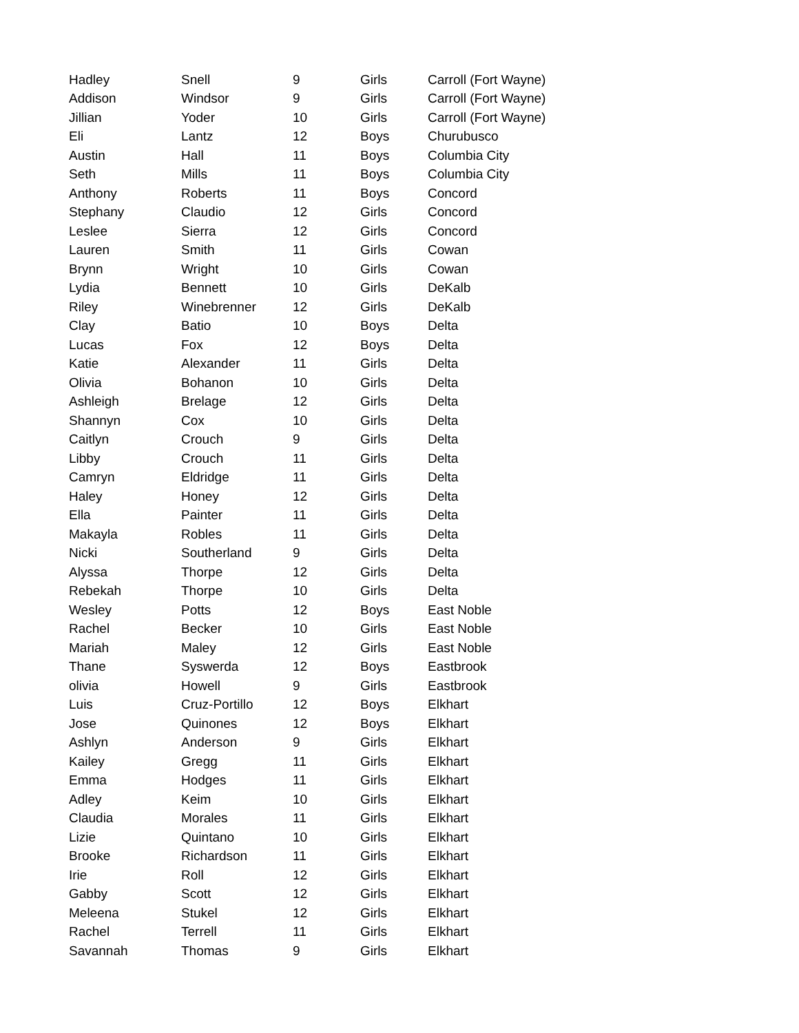| Hadley | Snell | 9 | Girls | Carroll (Fort Wayne) |
| Addison | Windsor | 9 | Girls | Carroll (Fort Wayne) |
| Jillian | Yoder | 10 | Girls | Carroll (Fort Wayne) |
| Eli | Lantz | 12 | Boys | Churubusco |
| Austin | Hall | 11 | Boys | Columbia City |
| Seth | Mills | 11 | Boys | Columbia City |
| Anthony | Roberts | 11 | Boys | Concord |
| Stephany | Claudio | 12 | Girls | Concord |
| Leslee | Sierra | 12 | Girls | Concord |
| Lauren | Smith | 11 | Girls | Cowan |
| Brynn | Wright | 10 | Girls | Cowan |
| Lydia | Bennett | 10 | Girls | DeKalb |
| Riley | Winebrenner | 12 | Girls | DeKalb |
| Clay | Batio | 10 | Boys | Delta |
| Lucas | Fox | 12 | Boys | Delta |
| Katie | Alexander | 11 | Girls | Delta |
| Olivia | Bohanon | 10 | Girls | Delta |
| Ashleigh | Brelage | 12 | Girls | Delta |
| Shannyn | Cox | 10 | Girls | Delta |
| Caitlyn | Crouch | 9 | Girls | Delta |
| Libby | Crouch | 11 | Girls | Delta |
| Camryn | Eldridge | 11 | Girls | Delta |
| Haley | Honey | 12 | Girls | Delta |
| Ella | Painter | 11 | Girls | Delta |
| Makayla | Robles | 11 | Girls | Delta |
| Nicki | Southerland | 9 | Girls | Delta |
| Alyssa | Thorpe | 12 | Girls | Delta |
| Rebekah | Thorpe | 10 | Girls | Delta |
| Wesley | Potts | 12 | Boys | East Noble |
| Rachel | Becker | 10 | Girls | East Noble |
| Mariah | Maley | 12 | Girls | East Noble |
| Thane | Syswerda | 12 | Boys | Eastbrook |
| olivia | Howell | 9 | Girls | Eastbrook |
| Luis | Cruz-Portillo | 12 | Boys | Elkhart |
| Jose | Quinones | 12 | Boys | Elkhart |
| Ashlyn | Anderson | 9 | Girls | Elkhart |
| Kailey | Gregg | 11 | Girls | Elkhart |
| Emma | Hodges | 11 | Girls | Elkhart |
| Adley | Keim | 10 | Girls | Elkhart |
| Claudia | Morales | 11 | Girls | Elkhart |
| Lizie | Quintano | 10 | Girls | Elkhart |
| Brooke | Richardson | 11 | Girls | Elkhart |
| Irie | Roll | 12 | Girls | Elkhart |
| Gabby | Scott | 12 | Girls | Elkhart |
| Meleena | Stukel | 12 | Girls | Elkhart |
| Rachel | Terrell | 11 | Girls | Elkhart |
| Savannah | Thomas | 9 | Girls | Elkhart |